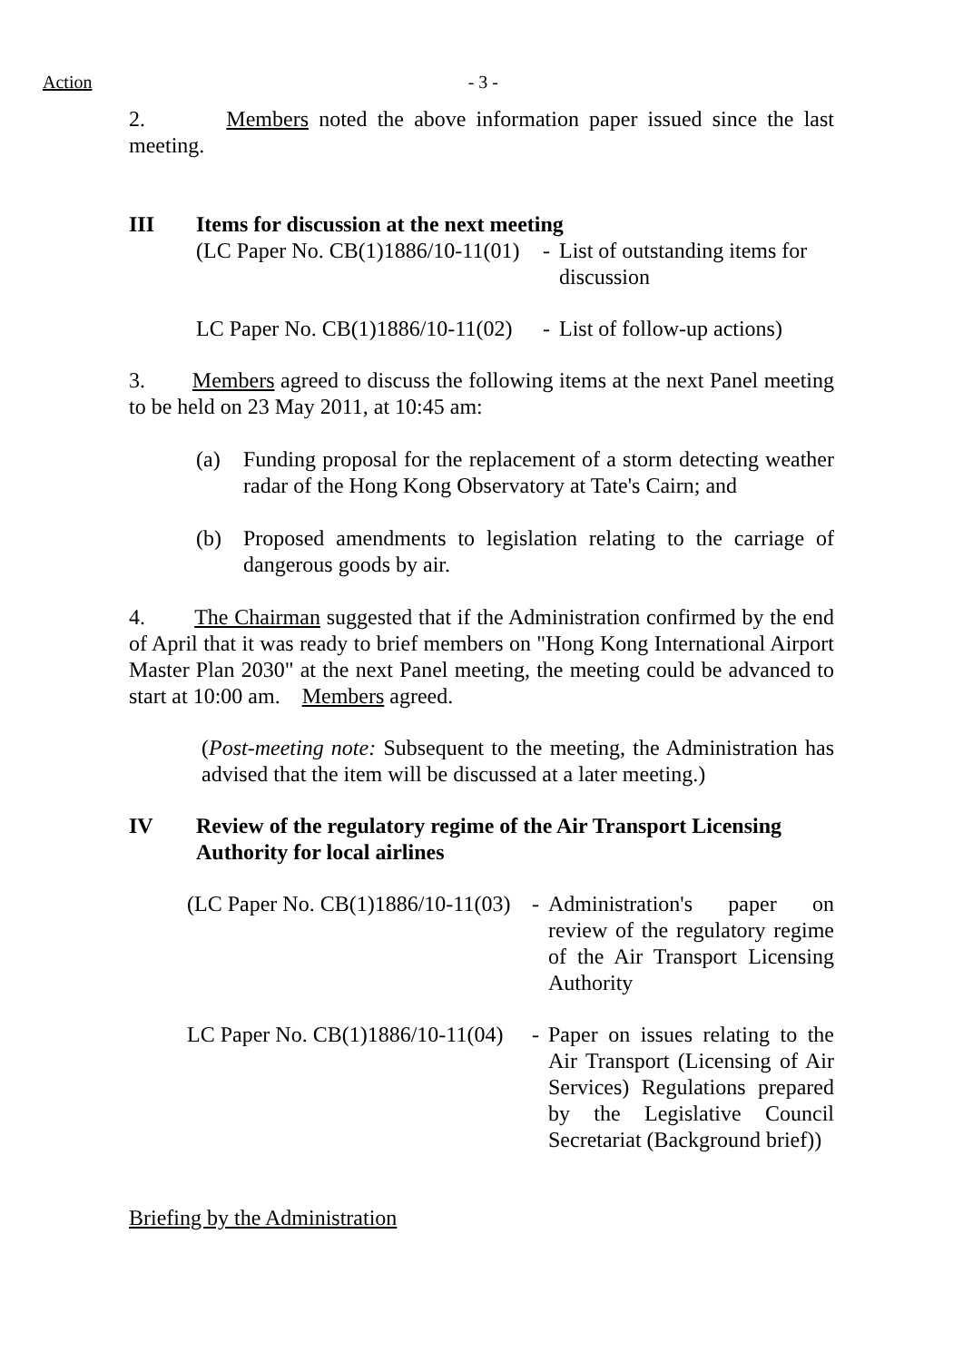Action - 3 -
2. Members noted the above information paper issued since the last meeting.
III Items for discussion at the next meeting
(LC Paper No. CB(1)1886/10-11(01) - List of outstanding items for discussion
LC Paper No. CB(1)1886/10-11(02) - List of follow-up actions)
3. Members agreed to discuss the following items at the next Panel meeting to be held on 23 May 2011, at 10:45 am:
(a) Funding proposal for the replacement of a storm detecting weather radar of the Hong Kong Observatory at Tate's Cairn; and
(b) Proposed amendments to legislation relating to the carriage of dangerous goods by air.
4. The Chairman suggested that if the Administration confirmed by the end of April that it was ready to brief members on "Hong Kong International Airport Master Plan 2030" at the next Panel meeting, the meeting could be advanced to start at 10:00 am. Members agreed.
(Post-meeting note: Subsequent to the meeting, the Administration has advised that the item will be discussed at a later meeting.)
IV Review of the regulatory regime of the Air Transport Licensing Authority for local airlines
(LC Paper No. CB(1)1886/10-11(03) - Administration's paper on review of the regulatory regime of the Air Transport Licensing Authority
LC Paper No. CB(1)1886/10-11(04) - Paper on issues relating to the Air Transport (Licensing of Air Services) Regulations prepared by the Legislative Council Secretariat (Background brief))
Briefing by the Administration